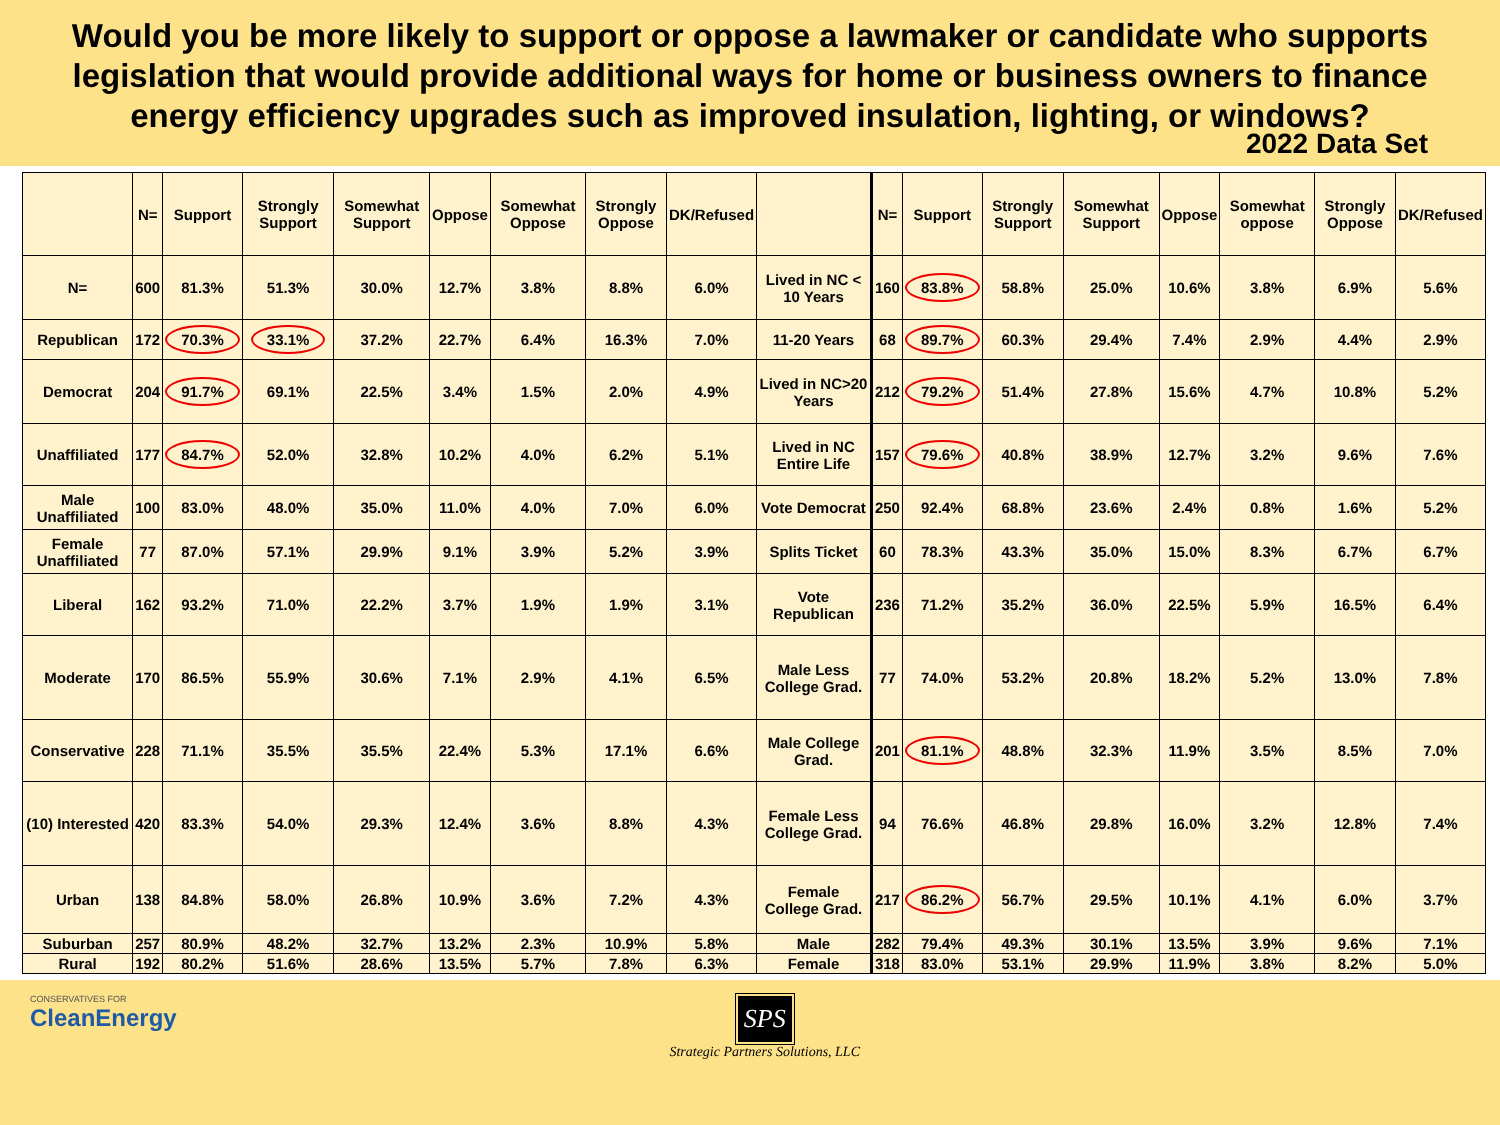Would you be more likely to support or oppose a lawmaker or candidate who supports legislation that would provide additional ways for home or business owners to finance energy efficiency upgrades such as improved insulation, lighting, or windows?
2022 Data Set
| | N= | Support | Strongly Support | Somewhat Support | Oppose | Somewhat Oppose | Strongly Oppose | DK/Refused | | N= | Support | Strongly Support | Somewhat Support | Oppose | Somewhat oppose | Strongly Oppose | DK/Refused |
| --- | --- | --- | --- | --- | --- | --- | --- | --- | --- | --- | --- | --- | --- | --- | --- | --- | --- |
| N= | 600 | 81.3% | 51.3% | 30.0% | 12.7% | 3.8% | 8.8% | 6.0% | Lived in NC < 10 Years | 160 | 83.8% | 58.8% | 25.0% | 10.6% | 3.8% | 6.9% | 5.6% |
| Republican | 172 | 70.3% | 33.1% | 37.2% | 22.7% | 6.4% | 16.3% | 7.0% | 11-20 Years | 68 | 89.7% | 60.3% | 29.4% | 7.4% | 2.9% | 4.4% | 2.9% |
| Democrat | 204 | 91.7% | 69.1% | 22.5% | 3.4% | 1.5% | 2.0% | 4.9% | Lived in NC>20 Years | 212 | 79.2% | 51.4% | 27.8% | 15.6% | 4.7% | 10.8% | 5.2% |
| Unaffiliated | 177 | 84.7% | 52.0% | 32.8% | 10.2% | 4.0% | 6.2% | 5.1% | Lived in NC Entire Life | 157 | 79.6% | 40.8% | 38.9% | 12.7% | 3.2% | 9.6% | 7.6% |
| Male Unaffiliated | 100 | 83.0% | 48.0% | 35.0% | 11.0% | 4.0% | 7.0% | 6.0% | Vote Democrat | 250 | 92.4% | 68.8% | 23.6% | 2.4% | 0.8% | 1.6% | 5.2% |
| Female Unaffiliated | 77 | 87.0% | 57.1% | 29.9% | 9.1% | 3.9% | 5.2% | 3.9% | Splits Ticket | 60 | 78.3% | 43.3% | 35.0% | 15.0% | 8.3% | 6.7% | 6.7% |
| Liberal | 162 | 93.2% | 71.0% | 22.2% | 3.7% | 1.9% | 1.9% | 3.1% | Vote Republican | 236 | 71.2% | 35.2% | 36.0% | 22.5% | 5.9% | 16.5% | 6.4% |
| Moderate | 170 | 86.5% | 55.9% | 30.6% | 7.1% | 2.9% | 4.1% | 6.5% | Male Less College Grad. | 77 | 74.0% | 53.2% | 20.8% | 18.2% | 5.2% | 13.0% | 7.8% |
| Conservative | 228 | 71.1% | 35.5% | 35.5% | 22.4% | 5.3% | 17.1% | 6.6% | Male College Grad. | 201 | 81.1% | 48.8% | 32.3% | 11.9% | 3.5% | 8.5% | 7.0% |
| (10) Interested | 420 | 83.3% | 54.0% | 29.3% | 12.4% | 3.6% | 8.8% | 4.3% | Female Less College Grad. | 94 | 76.6% | 46.8% | 29.8% | 16.0% | 3.2% | 12.8% | 7.4% |
| Urban | 138 | 84.8% | 58.0% | 26.8% | 10.9% | 3.6% | 7.2% | 4.3% | Female College Grad. | 217 | 86.2% | 56.7% | 29.5% | 10.1% | 4.1% | 6.0% | 3.7% |
| Suburban | 257 | 80.9% | 48.2% | 32.7% | 13.2% | 2.3% | 10.9% | 5.8% | Male | 282 | 79.4% | 49.3% | 30.1% | 13.5% | 3.9% | 9.6% | 7.1% |
| Rural | 192 | 80.2% | 51.6% | 28.6% | 13.5% | 5.7% | 7.8% | 6.3% | Female | 318 | 83.0% | 53.1% | 29.9% | 11.9% | 3.8% | 8.2% | 5.0% |
CONSERVATIVES FOR
CleanEnergy
SPS
Strategic Partners Solutions, LLC